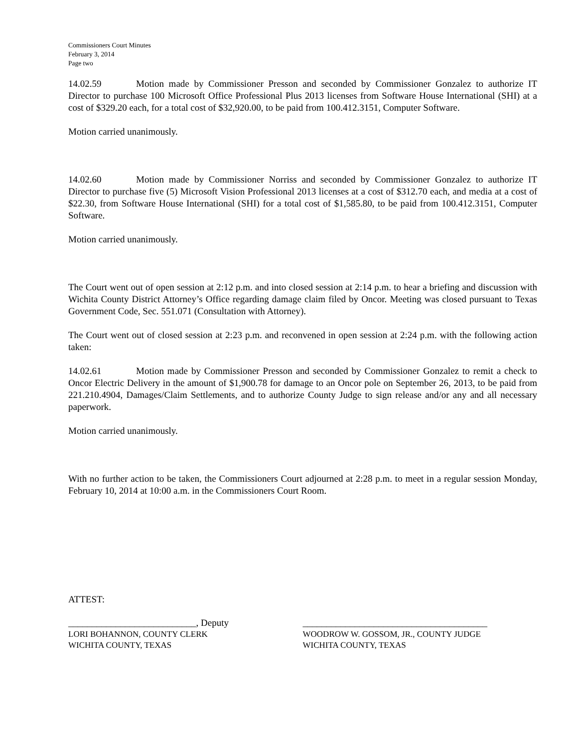Commissioners Court Minutes
February 3, 2014
Page two
14.02.59 Motion made by Commissioner Presson and seconded by Commissioner Gonzalez to authorize IT Director to purchase 100 Microsoft Office Professional Plus 2013 licenses from Software House International (SHI) at a cost of $329.20 each, for a total cost of $32,920.00, to be paid from 100.412.3151, Computer Software.
Motion carried unanimously.
14.02.60 Motion made by Commissioner Norriss and seconded by Commissioner Gonzalez to authorize IT Director to purchase five (5) Microsoft Vision Professional 2013 licenses at a cost of $312.70 each, and media at a cost of $22.30, from Software House International (SHI) for a total cost of $1,585.80, to be paid from 100.412.3151, Computer Software.
Motion carried unanimously.
The Court went out of open session at 2:12 p.m. and into closed session at 2:14 p.m. to hear a briefing and discussion with Wichita County District Attorney’s Office regarding damage claim filed by Oncor. Meeting was closed pursuant to Texas Government Code, Sec. 551.071 (Consultation with Attorney).
The Court went out of closed session at 2:23 p.m. and reconvened in open session at 2:24 p.m. with the following action taken:
14.02.61 Motion made by Commissioner Presson and seconded by Commissioner Gonzalez to remit a check to Oncor Electric Delivery in the amount of $1,900.78 for damage to an Oncor pole on September 26, 2013, to be paid from 221.210.4904, Damages/Claim Settlements, and to authorize County Judge to sign release and/or any and all necessary paperwork.
Motion carried unanimously.
With no further action to be taken, the Commissioners Court adjourned at 2:28 p.m. to meet in a regular session Monday, February 10, 2014 at 10:00 a.m. in the Commissioners Court Room.
ATTEST:
___________________________, Deputy
LORI BOHANNON, COUNTY CLERK
WICHITA COUNTY, TEXAS
_______________________________________
WOODROW W. GOSSOM, JR., COUNTY JUDGE
WICHITA COUNTY, TEXAS